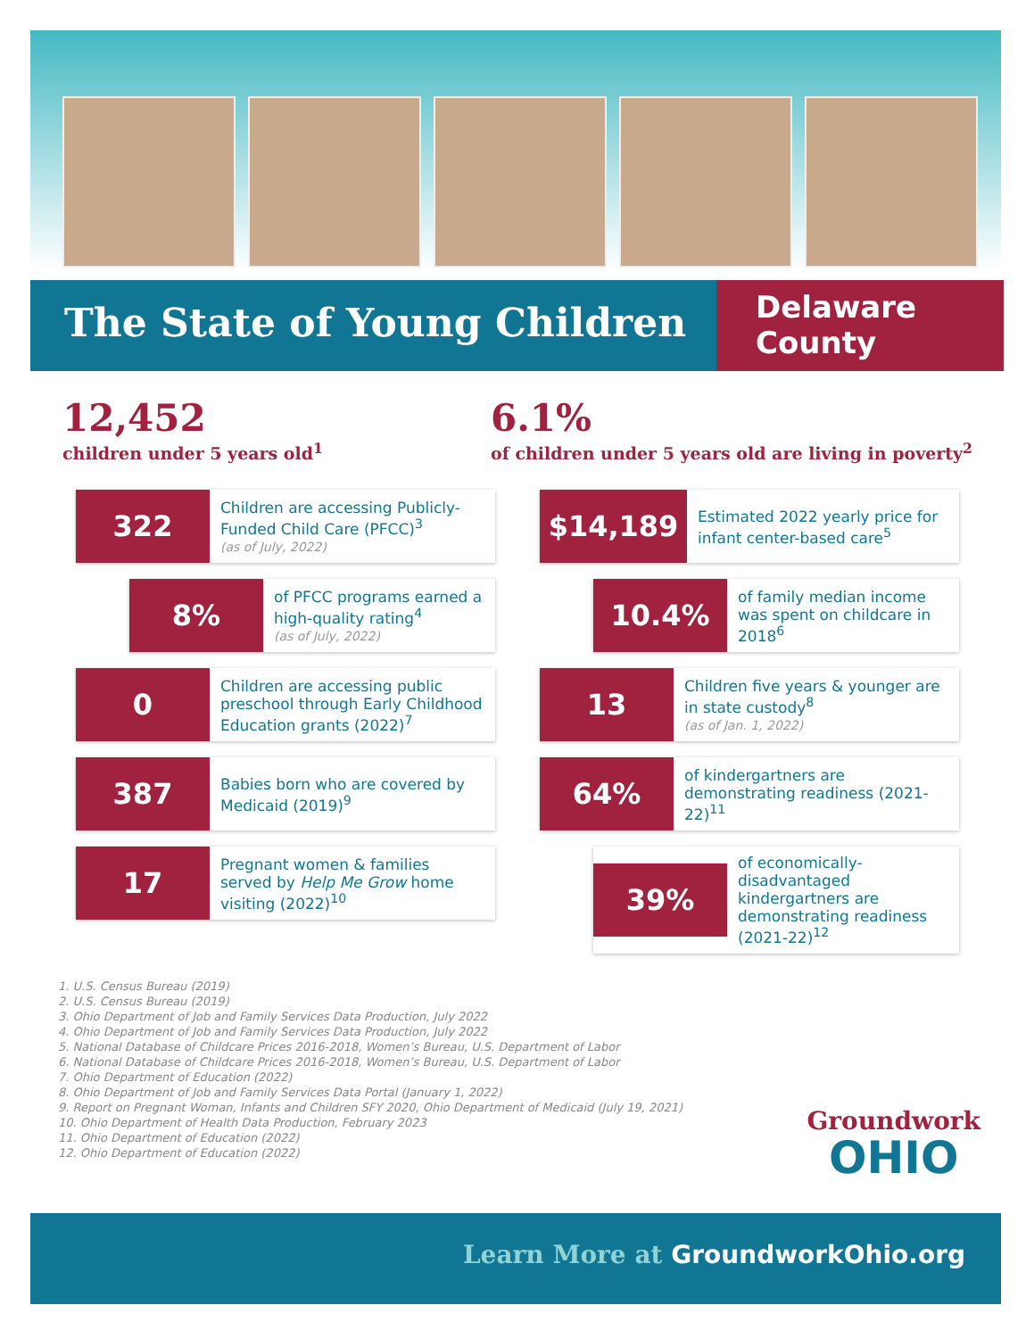The State of Young Children
Delaware
County
12,452
children under 5 years old<sup>1</sup>
6.1%
of children under 5 years old are living in poverty<sup>2</sup>
322
Children are accessing Publicly-Funded Child Care (PFCC)<sup>3</sup>
(as of July, 2022)
8%
of PFCC programs earned a high-quality rating<sup>4</sup>
(as of July, 2022)
0
Children are accessing public preschool through Early Childhood Education grants (2022)<sup>7</sup>
387
Babies born who are covered by Medicaid (2019)<sup>9</sup>
17
Pregnant women & families served by Help Me Grow home visiting (2022)<sup>10</sup>
$14,189
Estimated 2022 yearly price for infant center-based care<sup>5</sup>
10.4%
of family median income was spent on childcare in 2018<sup>6</sup>
13
Children five years & younger are in state custody<sup>8</sup>
(as of Jan. 1, 2022)
64%
of kindergartners are demonstrating readiness (2021-22)<sup>11</sup>
39%
of economically-disadvantaged kindergartners are demonstrating readiness (2021-22)<sup>12</sup>
1. U.S. Census Bureau (2019)
2. U.S. Census Bureau (2019)
3. Ohio Department of Job and Family Services Data Production, July 2022
4. Ohio Department of Job and Family Services Data Production, July 2022
5. National Database of Childcare Prices 2016-2018, Women’s Bureau, U.S. Department of Labor
6. National Database of Childcare Prices 2016-2018, Women’s Bureau, U.S. Department of Labor
7. Ohio Department of Education (2022)
8. Ohio Department of Job and Family Services Data Portal (January 1, 2022)
9. Report on Pregnant Woman, Infants and Children SFY 2020, Ohio Department of Medicaid (July 19, 2021)
10. Ohio Department of Health Data Production, February 2023
11. Ohio Department of Education (2022)
12. Ohio Department of Education (2022)
Groundwork
OHIO
Learn More at GroundworkOhio.org